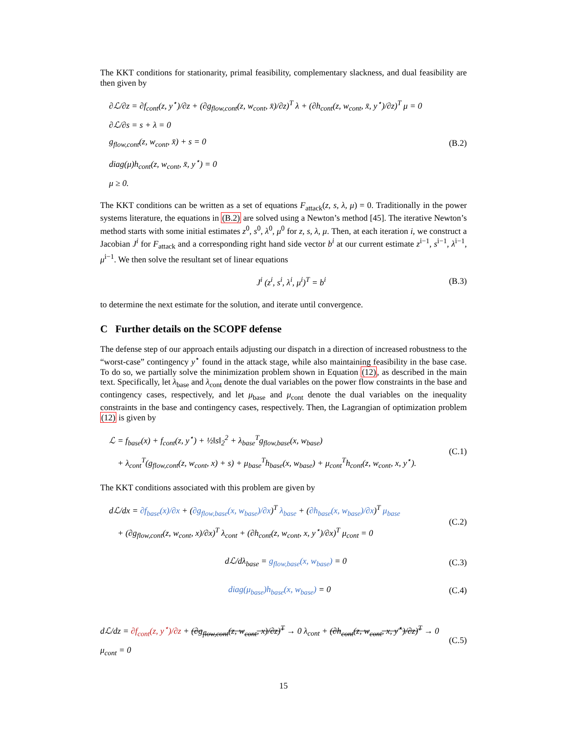The KKT conditions for stationarity, primal feasibility, complementary slackness, and dual feasibility are then given by
∂ℒ/∂z = ∂f<sub>cont</sub>(z, y<sup>⋆</sup>)/∂z + (∂g<sub>flow,cont</sub>(z, w<sub>cont</sub>, x̄)/∂z)<sup>T</sup> λ + (∂h<sub>cont</sub>(z, w<sub>cont</sub>, x̄, y<sup>⋆</sup>)/∂z)<sup>T</sup> μ = 0
∂ℒ/∂s = s + λ = 0
g<sub>flow,cont</sub>(z, w<sub>cont</sub>, x̄) + s = 0
diag(μ)h<sub>cont</sub>(z, w<sub>cont</sub>, x̄, y<sup>⋆</sup>) = 0
μ ≥ 0.
(B.2)
The KKT conditions can be written as a set of equations F<sub>attack</sub>(z, s, λ, μ) = 0. Traditionally in the power systems literature, the equations in (B.2) are solved using a Newton’s method [45]. The iterative Newton’s method starts with some initial estimates z<sup>0</sup>, s<sup>0</sup>, λ<sup>0</sup>, μ<sup>0</sup> for z, s, λ, μ. Then, at each iteration i, we construct a Jacobian J<sup>i</sup> for F<sub>attack</sub> and a corresponding right hand side vector b<sup>i</sup> at our current estimate z<sup>i−1</sup>, s<sup>i−1</sup>, λ<sup>i−1</sup>, μ<sup>i−1</sup>. We then solve the resultant set of linear equations
J<sup>i</sup> (z<sup>i</sup>, s<sup>i</sup>, λ<sup>i</sup>, μ<sup>i</sup>)<sup>T</sup> = b<sup>i</sup>
(B.3)
to determine the next estimate for the solution, and iterate until convergence.
C Further details on the SCOPF defense
The defense step of our approach entails adjusting our dispatch in a direction of increased robustness to the “worst-case” contingency y<sup>⋆</sup> found in the attack stage, while also maintaining feasibility in the base case. To do so, we partially solve the minimization problem shown in Equation (12), as described in the main text. Specifically, let λ<sub>base</sub> and λ<sub>cont</sub> denote the dual variables on the power flow constraints in the base and contingency cases, respectively, and let μ<sub>base</sub> and μ<sub>cont</sub> denote the dual variables on the inequality constraints in the base and contingency cases, respectively. Then, the Lagrangian of optimization problem (12) is given by
ℒ = f<sub>base</sub>(x) + f<sub>cont</sub>(z, y<sup>⋆</sup>) + ½‖s‖<sub>2</sub><sup>2</sup> + λ<sub>base</sub><sup>T</sup>g<sub>flow,base</sub>(x, w<sub>base</sub>)
+ λ<sub>cont</sub><sup>T</sup>(g<sub>flow,cont</sub>(z, w<sub>cont</sub>, x) + s) + μ<sub>base</sub><sup>T</sup>h<sub>base</sub>(x, w<sub>base</sub>) + μ<sub>cont</sub><sup>T</sup>h<sub>cont</sub>(z, w<sub>cont</sub>, x, y<sup>⋆</sup>).
(C.1)
The KKT conditions associated with this problem are given by
dℒ/dx = ∂f<sub>base</sub>(x)/∂x + (∂g<sub>flow,base</sub>(x, w<sub>base</sub>)/∂x)<sup>T</sup> λ<sub>base</sub> + (∂h<sub>base</sub>(x, w<sub>base</sub>)/∂x)<sup>T</sup> μ<sub>base</sub>
+ (∂g<sub>flow,cont</sub>(z, w<sub>cont</sub>, x)/∂x)<sup>T</sup> λ<sub>cont</sub> + (∂h<sub>cont</sub>(z, w<sub>cont</sub>, x, y<sup>⋆</sup>)/∂x)<sup>T</sup> μ<sub>cont</sub> = 0
(C.2)
dℒ/dλ<sub>base</sub> = g<sub>flow,base</sub>(x, w<sub>base</sub>) = 0
(C.3)
diag(μ<sub>base</sub>)h<sub>base</sub>(x, w<sub>base</sub>) = 0
(C.4)
dℒ/dz = ∂f<sub>cont</sub>(z, y<sup>⋆</sup>)/∂z + (∂g<sub>flow,cont</sub>(z, w<sub>cont</sub>, x)/∂z)<sup>T</sup> → 0 λ<sub>cont</sub> + (∂h<sub>cont</sub>(z, w<sub>cont</sub>, x, y<sup>⋆</sup>)/∂z)<sup>T</sup> → 0 μ<sub>cont</sub> = 0
(C.5)
15